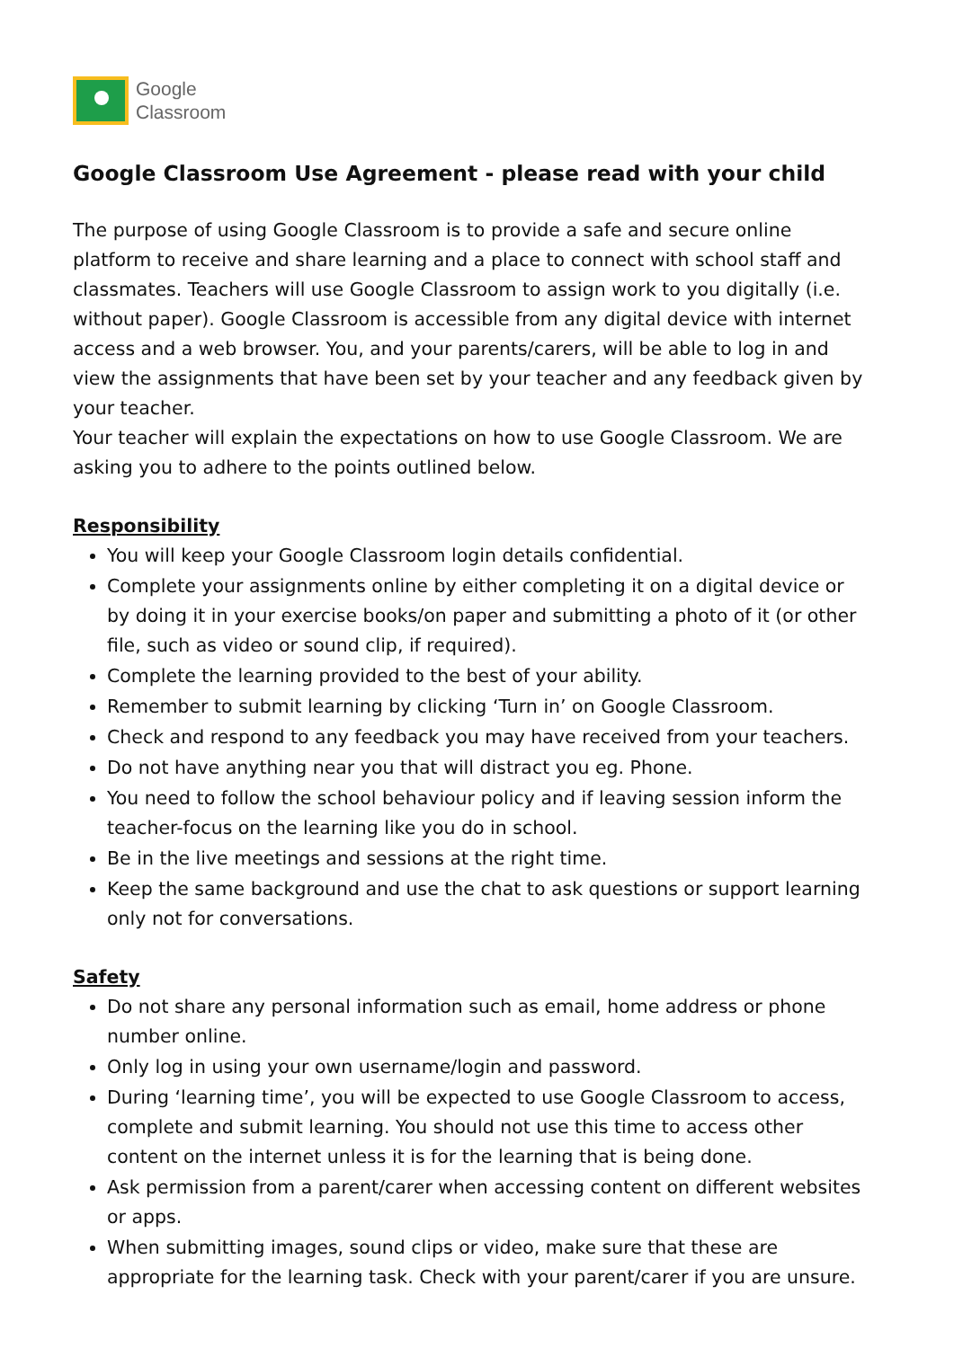Google
Classroom
Google Classroom Use Agreement - please read with your child
The purpose of using Google Classroom is to provide a safe and secure online platform to receive and share learning and a place to connect with school staff and classmates. Teachers will use Google Classroom to assign work to you digitally (i.e. without paper). Google Classroom is accessible from any digital device with internet access and a web browser. You, and your parents/carers, will be able to log in and view the assignments that have been set by your teacher and any feedback given by your teacher.
Your teacher will explain the expectations on how to use Google Classroom. We are asking you to adhere to the points outlined below.
Responsibility
You will keep your Google Classroom login details confidential.
Complete your assignments online by either completing it on a digital device or by doing it in your exercise books/on paper and submitting a photo of it (or other file, such as video or sound clip, if required).
Complete the learning provided to the best of your ability.
Remember to submit learning by clicking ‘Turn in’ on Google Classroom.
Check and respond to any feedback you may have received from your teachers.
Do not have anything near you that will distract you eg. Phone.
You need to follow the school behaviour policy and if leaving session inform the teacher-focus on the learning like you do in school.
Be in the live meetings and sessions at the right time.
Keep the same background and use the chat to ask questions or support learning only not for conversations.
Safety
Do not share any personal information such as email, home address or phone number online.
Only log in using your own username/login and password.
During ‘learning time’, you will be expected to use Google Classroom to access, complete and submit learning. You should not use this time to access other content on the internet unless it is for the learning that is being done.
Ask permission from a parent/carer when accessing content on different websites or apps.
When submitting images, sound clips or video, make sure that these are appropriate for the learning task. Check with your parent/carer if you are unsure.